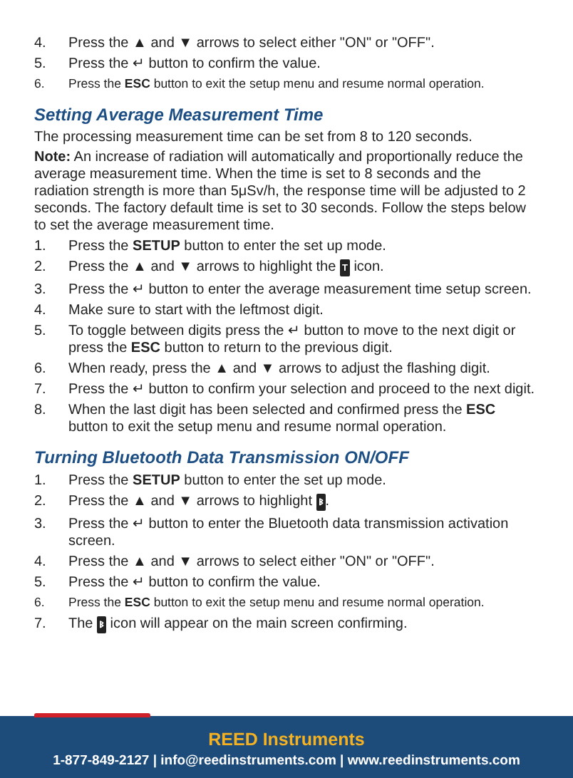4. Press the ▲ and ▼ arrows to select either "ON" or "OFF".
5. Press the ↵ button to confirm the value.
6. Press the ESC button to exit the setup menu and resume normal operation.
Setting Average Measurement Time
The processing measurement time can be set from 8 to 120 seconds.
Note: An increase of radiation will automatically and proportionally reduce the average measurement time. When the time is set to 8 seconds and the radiation strength is more than 5μSv/h, the response time will be adjusted to 2 seconds. The factory default time is set to 30 seconds. Follow the steps below to set the average measurement time.
1. Press the SETUP button to enter the set up mode.
2. Press the ▲ and ▼ arrows to highlight the T icon.
3. Press the ↵ button to enter the average measurement time setup screen.
4. Make sure to start with the leftmost digit.
5. To toggle between digits press the ↵ button to move to the next digit or press the ESC button to return to the previous digit.
6. When ready, press the ▲ and ▼ arrows to adjust the flashing digit.
7. Press the ↵ button to confirm your selection and proceed to the next digit.
8. When the last digit has been selected and confirmed press the ESC button to exit the setup menu and resume normal operation.
Turning Bluetooth Data Transmission ON/OFF
1. Press the SETUP button to enter the set up mode.
2. Press the ▲ and ▼ arrows to highlight ᛒ.
3. Press the ↵ button to enter the Bluetooth data transmission activation screen.
4. Press the ▲ and ▼ arrows to select either "ON" or "OFF".
5. Press the ↵ button to confirm the value.
6. Press the ESC button to exit the setup menu and resume normal operation.
7. The ᛒ icon will appear on the main screen confirming.
REED Instruments
1-877-849-2127 | info@reedinstruments.com | www.reedinstruments.com